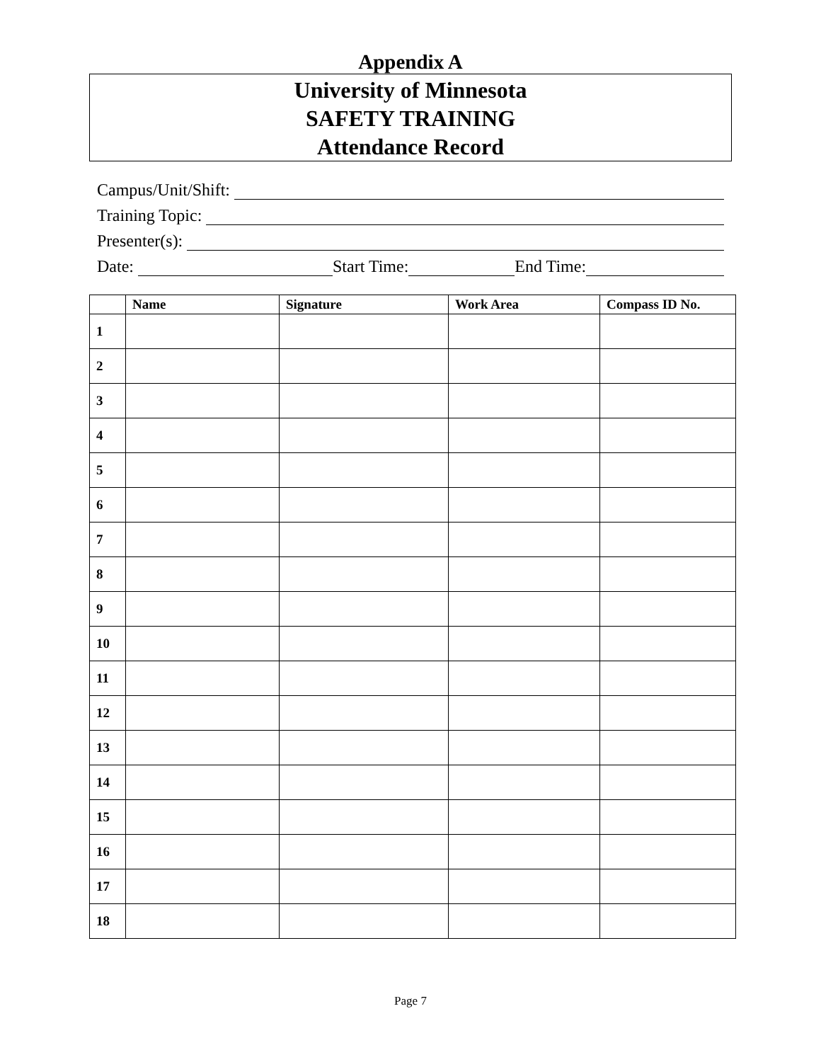Appendix A
University of Minnesota
SAFETY TRAINING
Attendance Record
Campus/Unit/Shift:
Training Topic:
Presenter(s):
Date: Start Time: End Time:
| | Name | Signature | Work Area | Compass ID No. |
| --- | --- | --- | --- | --- |
| 1 | | | | |
| 2 | | | | |
| 3 | | | | |
| 4 | | | | |
| 5 | | | | |
| 6 | | | | |
| 7 | | | | |
| 8 | | | | |
| 9 | | | | |
| 10 | | | | |
| 11 | | | | |
| 12 | | | | |
| 13 | | | | |
| 14 | | | | |
| 15 | | | | |
| 16 | | | | |
| 17 | | | | |
| 18 | | | | |
Page 7